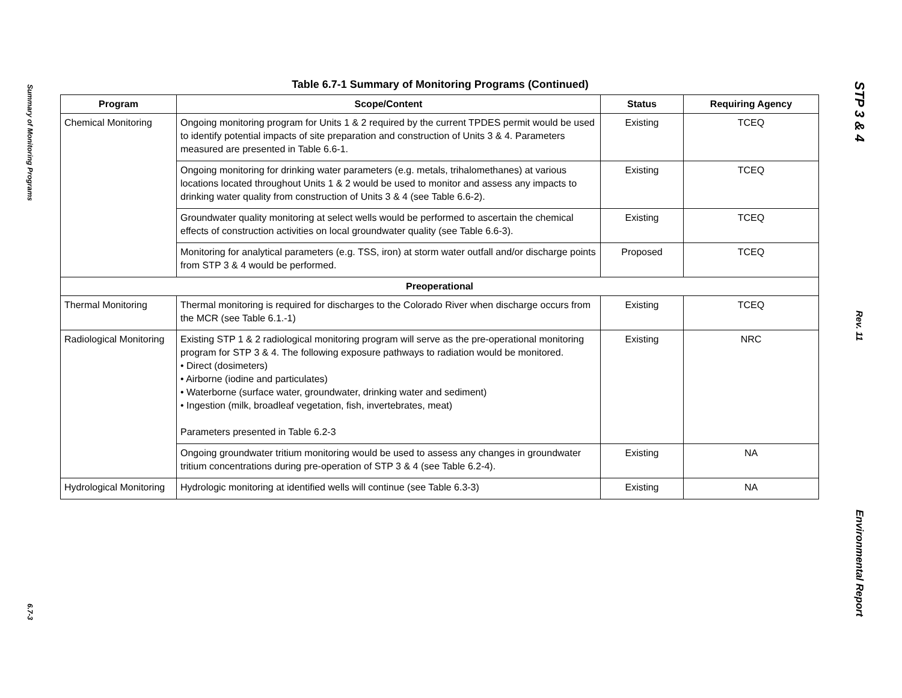Summary of Monitoring Programs
6.7-3
Table 6.7-1 Summary of Monitoring Programs (Continued)
| Program | Scope/Content | Status | Requiring Agency |
| --- | --- | --- | --- |
| Chemical Monitoring | Ongoing monitoring program for Units 1 & 2 required by the current TPDES permit would be used to identify potential impacts of site preparation and construction of Units 3 & 4. Parameters measured are presented in Table 6.6-1. | Existing | TCEQ |
| | Ongoing monitoring for drinking water parameters (e.g. metals, trihalomethanes) at various locations located throughout Units 1 & 2 would be used to monitor and assess any impacts to drinking water quality from construction of Units 3 & 4 (see Table 6.6-2). | Existing | TCEQ |
| | Groundwater quality monitoring at select wells would be performed to ascertain the chemical effects of construction activities on local groundwater quality (see Table 6.6-3). | Existing | TCEQ |
| | Monitoring for analytical parameters (e.g. TSS, iron) at storm water outfall and/or discharge points from STP 3 & 4 would be performed. | Proposed | TCEQ |
| Preoperational | | | |
| Thermal Monitoring | Thermal monitoring is required for discharges to the Colorado River when discharge occurs from the MCR (see Table 6.1.-1) | Existing | TCEQ |
| Radiological Monitoring | Existing STP 1 & 2 radiological monitoring program will serve as the pre-operational monitoring program for STP 3 & 4. The following exposure pathways to radiation would be monitored. • Direct (dosimeters) • Airborne (iodine and particulates) • Waterborne (surface water, groundwater, drinking water and sediment) • Ingestion (milk, broadleaf vegetation, fish, invertebrates, meat) Parameters presented in Table 6.2-3 | Existing | NRC |
| | Ongoing groundwater tritium monitoring would be used to assess any changes in groundwater tritium concentrations during pre-operation of STP 3 & 4 (see Table 6.2-4). | Existing | NA |
| Hydrological Monitoring | Hydrologic monitoring at identified wells will continue (see Table 6.3-3) | Existing | NA |
STP 3 & 4
Rev. 11
Environmental Report